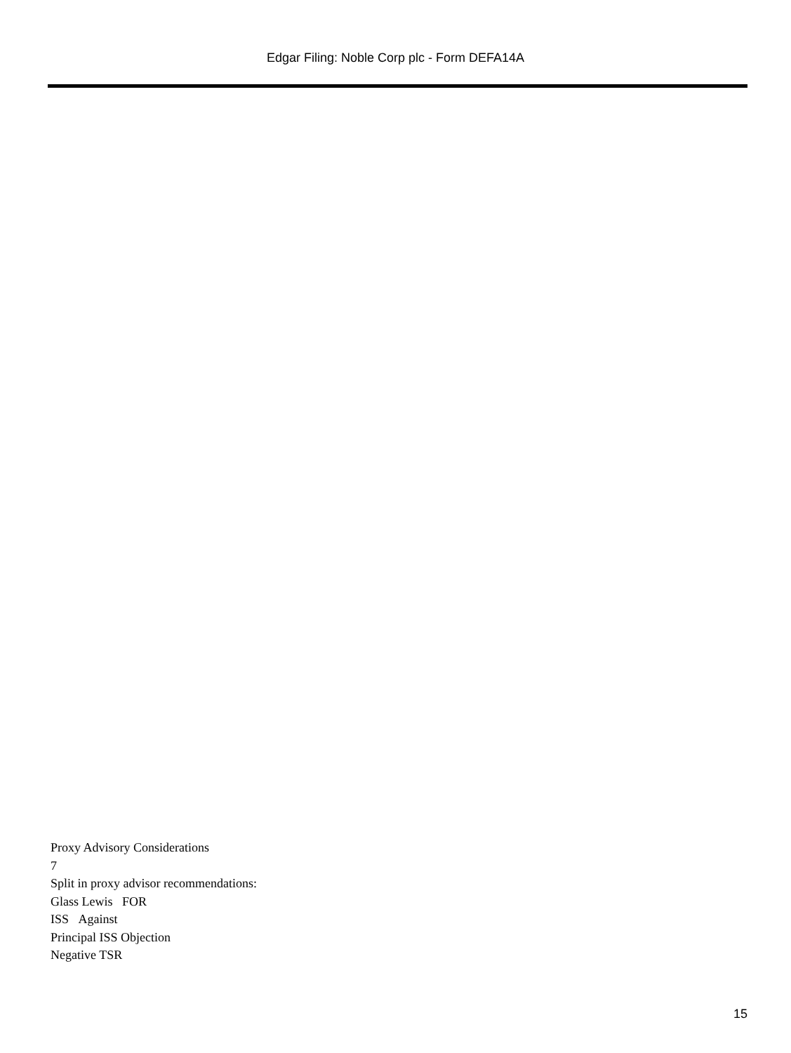Edgar Filing: Noble Corp plc - Form DEFA14A
Proxy Advisory Considerations
7
Split in proxy advisor recommendations:
Glass Lewis FOR
ISS Against
Principal ISS Objection
Negative TSR
15